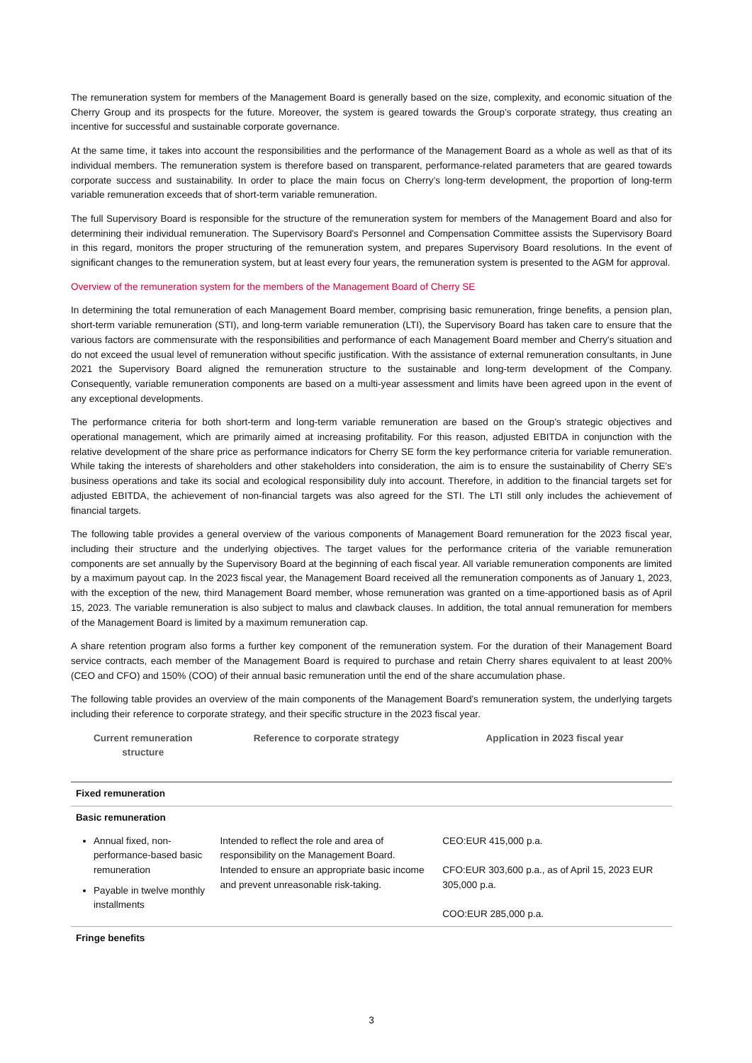The remuneration system for members of the Management Board is generally based on the size, complexity, and economic situation of the Cherry Group and its prospects for the future. Moreover, the system is geared towards the Group’s corporate strategy, thus creating an incentive for successful and sustainable corporate governance.
At the same time, it takes into account the responsibilities and the performance of the Management Board as a whole as well as that of its individual members. The remuneration system is therefore based on transparent, performance-related parameters that are geared towards corporate success and sustainability. In order to place the main focus on Cherry's long-term development, the proportion of long-term variable remuneration exceeds that of short-term variable remuneration.
The full Supervisory Board is responsible for the structure of the remuneration system for members of the Management Board and also for determining their individual remuneration. The Supervisory Board's Personnel and Compensation Committee assists the Supervisory Board in this regard, monitors the proper structuring of the remuneration system, and prepares Supervisory Board resolutions. In the event of significant changes to the remuneration system, but at least every four years, the remuneration system is presented to the AGM for approval.
Overview of the remuneration system for the members of the Management Board of Cherry SE
In determining the total remuneration of each Management Board member, comprising basic remuneration, fringe benefits, a pension plan, short-term variable remuneration (STI), and long-term variable remuneration (LTI), the Supervisory Board has taken care to ensure that the various factors are commensurate with the responsibilities and performance of each Management Board member and Cherry's situation and do not exceed the usual level of remuneration without specific justification. With the assistance of external remuneration consultants, in June 2021 the Supervisory Board aligned the remuneration structure to the sustainable and long-term development of the Company. Consequently, variable remuneration components are based on a multi-year assessment and limits have been agreed upon in the event of any exceptional developments.
The performance criteria for both short-term and long-term variable remuneration are based on the Group's strategic objectives and operational management, which are primarily aimed at increasing profitability. For this reason, adjusted EBITDA in conjunction with the relative development of the share price as performance indicators for Cherry SE form the key performance criteria for variable remuneration. While taking the interests of shareholders and other stakeholders into consideration, the aim is to ensure the sustainability of Cherry SE's business operations and take its social and ecological responsibility duly into account. Therefore, in addition to the financial targets set for adjusted EBITDA, the achievement of non-financial targets was also agreed for the STI. The LTI still only includes the achievement of financial targets.
The following table provides a general overview of the various components of Management Board remuneration for the 2023 fiscal year, including their structure and the underlying objectives. The target values for the performance criteria of the variable remuneration components are set annually by the Supervisory Board at the beginning of each fiscal year. All variable remuneration components are limited by a maximum payout cap. In the 2023 fiscal year, the Management Board received all the remuneration components as of January 1, 2023, with the exception of the new, third Management Board member, whose remuneration was granted on a time-apportioned basis as of April 15, 2023. The variable remuneration is also subject to malus and clawback clauses. In addition, the total annual remuneration for members of the Management Board is limited by a maximum remuneration cap.
A share retention program also forms a further key component of the remuneration system. For the duration of their Management Board service contracts, each member of the Management Board is required to purchase and retain Cherry shares equivalent to at least 200% (CEO and CFO) and 150% (COO) of their annual basic remuneration until the end of the share accumulation phase.
The following table provides an overview of the main components of the Management Board's remuneration system, the underlying targets including their reference to corporate strategy, and their specific structure in the 2023 fiscal year.
| Current remuneration structure | Reference to corporate strategy | Application in 2023 fiscal year |
| --- | --- | --- |
| Fixed remuneration | | |
| Basic remuneration | | |
| Annual fixed, non-performance-based basic remuneration Payable in twelve monthly installments | Intended to reflect the role and area of responsibility on the Management Board. Intended to ensure an appropriate basic income and prevent unreasonable risk-taking. | CEO:EUR 415,000 p.a. CFO:EUR 303,600 p.a., as of April 15, 2023 EUR 305,000 p.a. COO:EUR 285,000 p.a. |
| Fringe benefits | | |
3